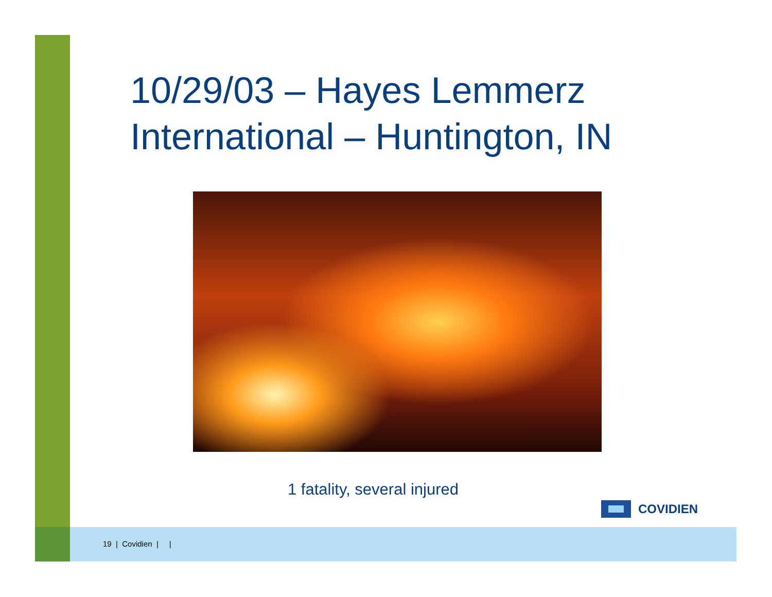10/29/03 – Hayes Lemmerz International – Huntington, IN
1 fatality, several injured
COVIDIEN
19 | Covidien | |